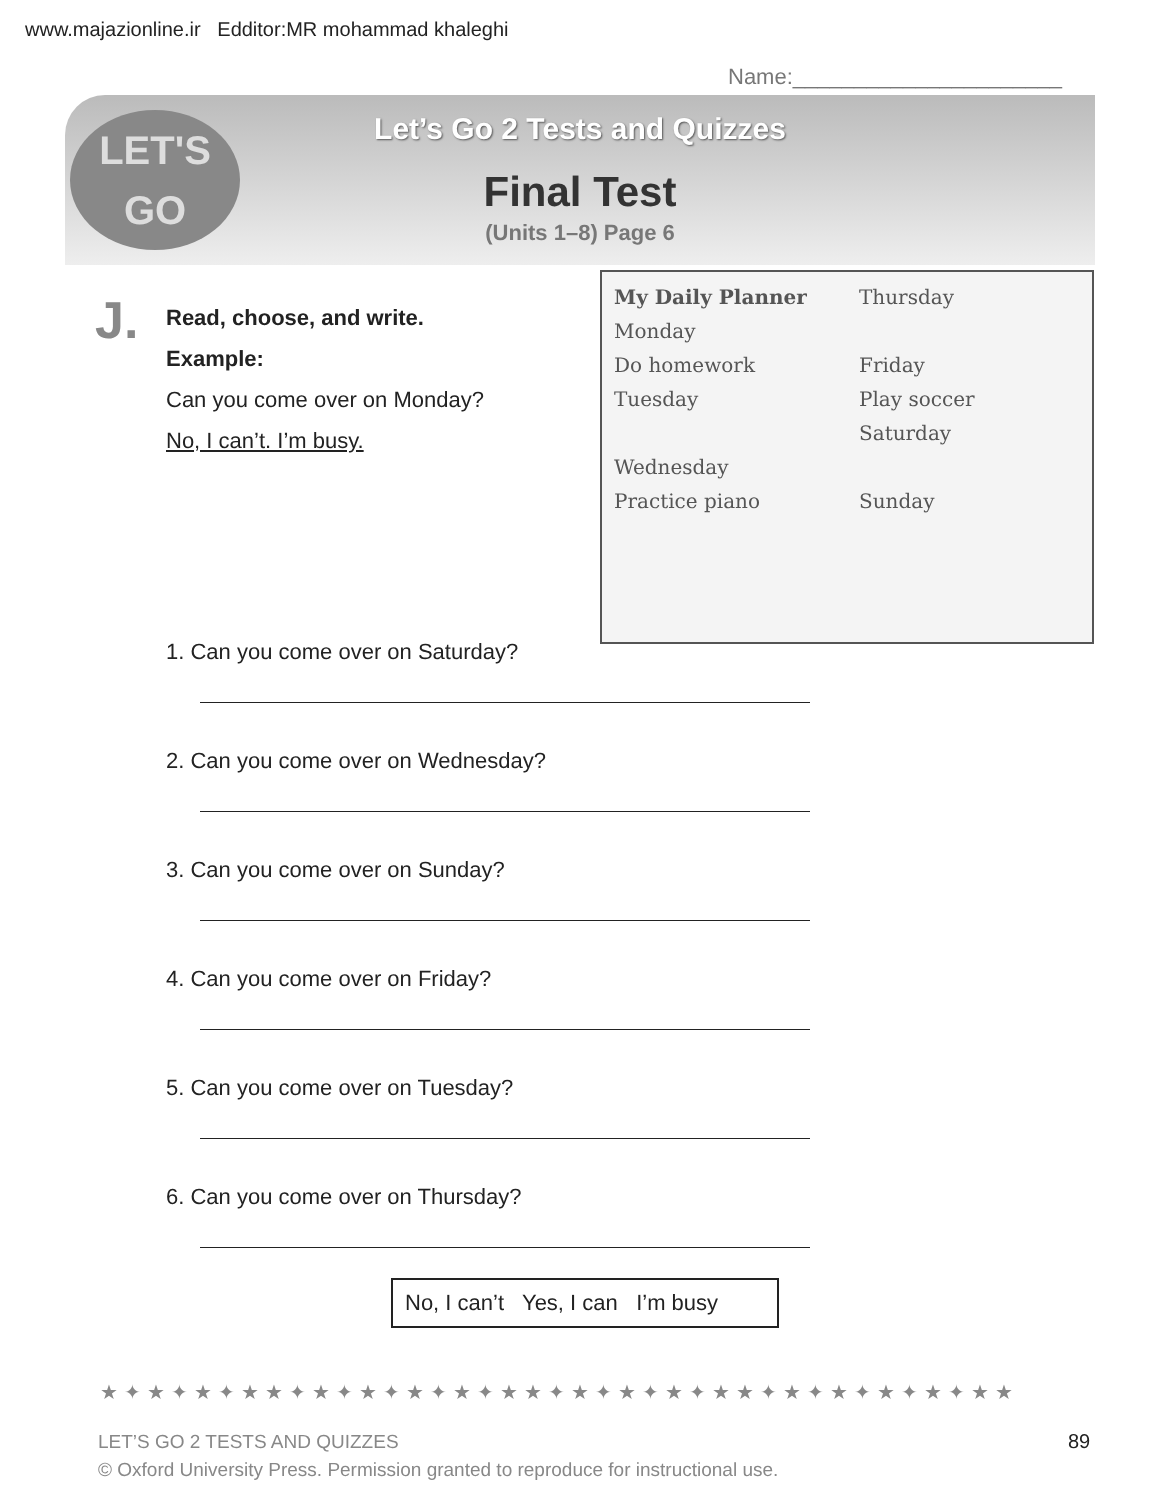www.majazionline.ir Edditor:MR mohammad khaleghi
Name:______________________
LET'S
GO
Let’s Go 2 Tests and Quizzes
Final Test
(Units 1–8) Page 6
J.
My Daily Planner
Monday
Do homework
Tuesday
Wednesday
Practice piano
Thursday
Friday
Play soccer
Saturday
Sunday
Read, choose, and write.
Example:
Can you come over on Monday?
No, I can’t. I’m busy.
1. Can you come over on Saturday?
2. Can you come over on Wednesday?
3. Can you come over on Sunday?
4. Can you come over on Friday?
5. Can you come over on Tuesday?
6. Can you come over on Thursday?
No, I can’t Yes, I can I’m busy
★✦★✦★✦★★✦★✦★✦★✦★✦★★✦★✦★✦★✦★★✦★✦★✦★✦★✦★★
LET’S GO 2 TESTS AND QUIZZES
© Oxford University Press. Permission granted to reproduce for instructional use.
89